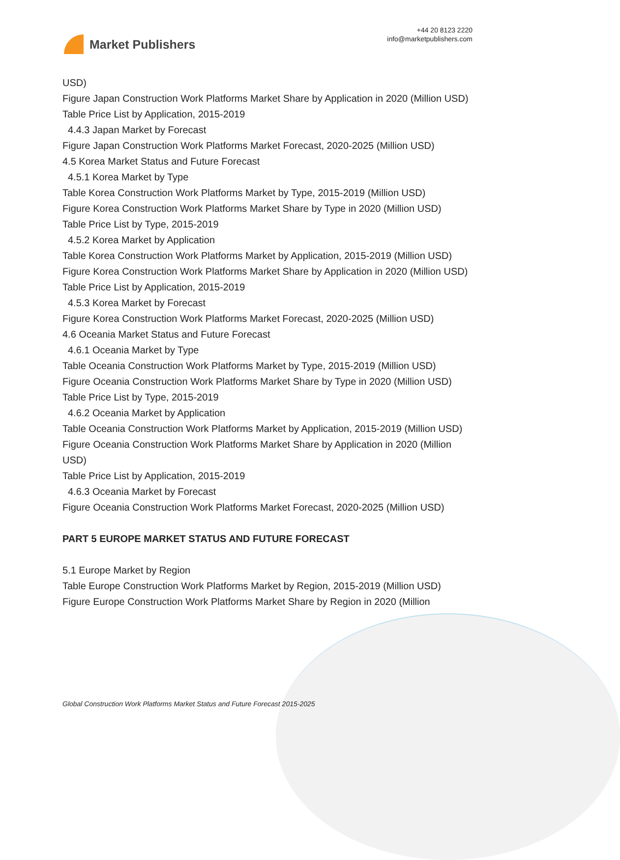Market Publishers
+44 20 8123 2220
info@marketpublishers.com
USD)
Figure Japan Construction Work Platforms Market Share by Application in 2020 (Million USD)
Table Price List by Application, 2015-2019
4.4.3 Japan Market by Forecast
Figure Japan Construction Work Platforms Market Forecast, 2020-2025 (Million USD)
4.5 Korea Market Status and Future Forecast
4.5.1 Korea Market by Type
Table Korea Construction Work Platforms Market by Type, 2015-2019 (Million USD)
Figure Korea Construction Work Platforms Market Share by Type in 2020 (Million USD)
Table Price List by Type, 2015-2019
4.5.2 Korea Market by Application
Table Korea Construction Work Platforms Market by Application, 2015-2019 (Million USD)
Figure Korea Construction Work Platforms Market Share by Application in 2020 (Million USD)
Table Price List by Application, 2015-2019
4.5.3 Korea Market by Forecast
Figure Korea Construction Work Platforms Market Forecast, 2020-2025 (Million USD)
4.6 Oceania Market Status and Future Forecast
4.6.1 Oceania Market by Type
Table Oceania Construction Work Platforms Market by Type, 2015-2019 (Million USD)
Figure Oceania Construction Work Platforms Market Share by Type in 2020 (Million USD)
Table Price List by Type, 2015-2019
4.6.2 Oceania Market by Application
Table Oceania Construction Work Platforms Market by Application, 2015-2019 (Million USD)
Figure Oceania Construction Work Platforms Market Share by Application in 2020 (Million USD)
Table Price List by Application, 2015-2019
4.6.3 Oceania Market by Forecast
Figure Oceania Construction Work Platforms Market Forecast, 2020-2025 (Million USD)
PART 5 EUROPE MARKET STATUS AND FUTURE FORECAST
5.1 Europe Market by Region
Table Europe Construction Work Platforms Market by Region, 2015-2019 (Million USD)
Figure Europe Construction Work Platforms Market Share by Region in 2020 (Million
Global Construction Work Platforms Market Status and Future Forecast 2015-2025